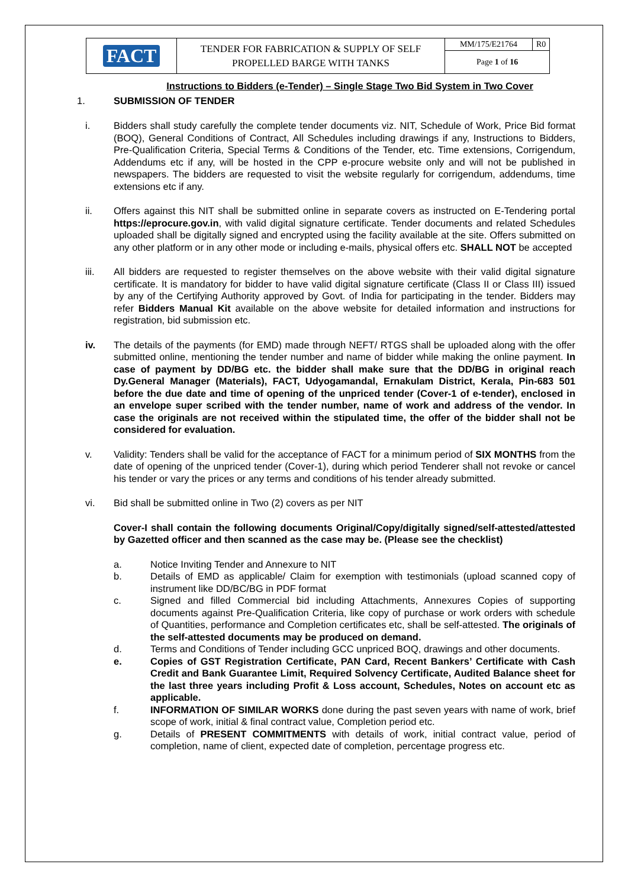| FACT | TENDER FOR FABRICATION & SUPPLY OF SELF PROPELLED BARGE WITH TANKS | MM/175/E21764 | R0 |
| | | Page 1 of 16 | |
Instructions to Bidders (e-Tender) – Single Stage Two Bid System in Two Cover
1. SUBMISSION OF TENDER
i. Bidders shall study carefully the complete tender documents viz. NIT, Schedule of Work, Price Bid format (BOQ), General Conditions of Contract, All Schedules including drawings if any, Instructions to Bidders, Pre-Qualification Criteria, Special Terms & Conditions of the Tender, etc. Time extensions, Corrigendum, Addendums etc if any, will be hosted in the CPP e-procure website only and will not be published in newspapers. The bidders are requested to visit the website regularly for corrigendum, addendums, time extensions etc if any.
ii. Offers against this NIT shall be submitted online in separate covers as instructed on E-Tendering portal https://eprocure.gov.in, with valid digital signature certificate. Tender documents and related Schedules uploaded shall be digitally signed and encrypted using the facility available at the site. Offers submitted on any other platform or in any other mode or including e-mails, physical offers etc. SHALL NOT be accepted
iii. All bidders are requested to register themselves on the above website with their valid digital signature certificate. It is mandatory for bidder to have valid digital signature certificate (Class II or Class III) issued by any of the Certifying Authority approved by Govt. of India for participating in the tender. Bidders may refer Bidders Manual Kit available on the above website for detailed information and instructions for registration, bid submission etc.
iv. The details of the payments (for EMD) made through NEFT/ RTGS shall be uploaded along with the offer submitted online, mentioning the tender number and name of bidder while making the online payment. In case of payment by DD/BG etc. the bidder shall make sure that the DD/BG in original reach Dy.General Manager (Materials), FACT, Udyogamandal, Ernakulam District, Kerala, Pin-683 501 before the due date and time of opening of the unpriced tender (Cover-1 of e-tender), enclosed in an envelope super scribed with the tender number, name of work and address of the vendor. In case the originals are not received within the stipulated time, the offer of the bidder shall not be considered for evaluation.
v. Validity: Tenders shall be valid for the acceptance of FACT for a minimum period of SIX MONTHS from the date of opening of the unpriced tender (Cover-1), during which period Tenderer shall not revoke or cancel his tender or vary the prices or any terms and conditions of his tender already submitted.
vi. Bid shall be submitted online in Two (2) covers as per NIT
Cover-I shall contain the following documents Original/Copy/digitally signed/self-attested/attested by Gazetted officer and then scanned as the case may be. (Please see the checklist)
a. Notice Inviting Tender and Annexure to NIT
b. Details of EMD as applicable/ Claim for exemption with testimonials (upload scanned copy of instrument like DD/BC/BG in PDF format
c. Signed and filled Commercial bid including Attachments, Annexures Copies of supporting documents against Pre-Qualification Criteria, like copy of purchase or work orders with schedule of Quantities, performance and Completion certificates etc, shall be self-attested. The originals of the self-attested documents may be produced on demand.
d. Terms and Conditions of Tender including GCC unpriced BOQ, drawings and other documents.
e. Copies of GST Registration Certificate, PAN Card, Recent Bankers’ Certificate with Cash Credit and Bank Guarantee Limit, Required Solvency Certificate, Audited Balance sheet for the last three years including Profit & Loss account, Schedules, Notes on account etc as applicable.
f. INFORMATION OF SIMILAR WORKS done during the past seven years with name of work, brief scope of work, initial & final contract value, Completion period etc.
g. Details of PRESENT COMMITMENTS with details of work, initial contract value, period of completion, name of client, expected date of completion, percentage progress etc.